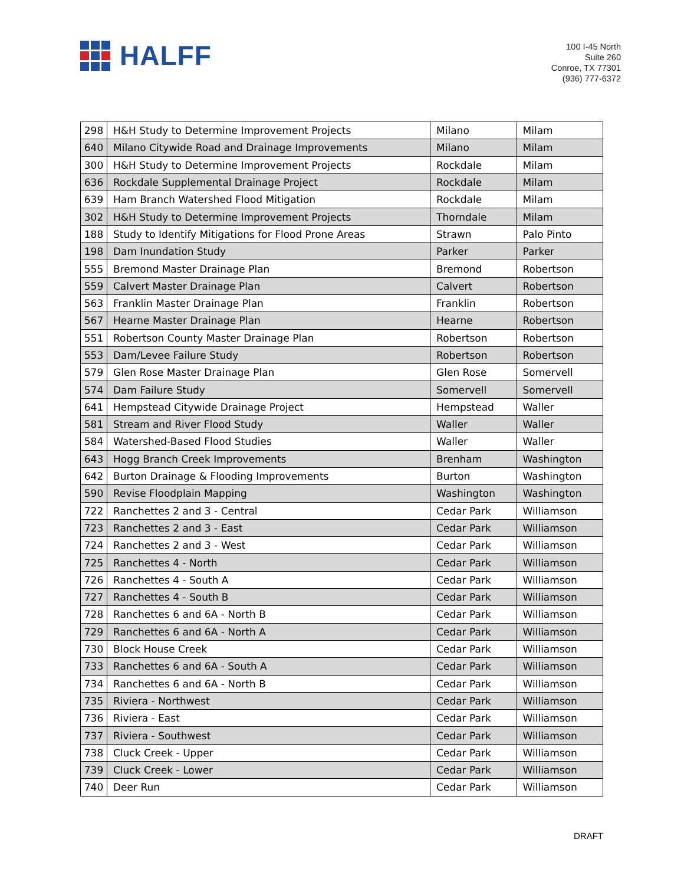HALFF
100 I-45 North
Suite 260
Conroe, TX 77301
(936) 777-6372
| 298 | H&H Study to Determine Improvement Projects | Milano | Milam |
| 640 | Milano Citywide Road and Drainage Improvements | Milano | Milam |
| 300 | H&H Study to Determine Improvement Projects | Rockdale | Milam |
| 636 | Rockdale Supplemental Drainage Project | Rockdale | Milam |
| 639 | Ham Branch Watershed Flood Mitigation | Rockdale | Milam |
| 302 | H&H Study to Determine Improvement Projects | Thorndale | Milam |
| 188 | Study to Identify Mitigations for Flood Prone Areas | Strawn | Palo Pinto |
| 198 | Dam Inundation Study | Parker | Parker |
| 555 | Bremond Master Drainage Plan | Bremond | Robertson |
| 559 | Calvert Master Drainage Plan | Calvert | Robertson |
| 563 | Franklin Master Drainage Plan | Franklin | Robertson |
| 567 | Hearne Master Drainage Plan | Hearne | Robertson |
| 551 | Robertson County Master Drainage Plan | Robertson | Robertson |
| 553 | Dam/Levee Failure Study | Robertson | Robertson |
| 579 | Glen Rose Master Drainage Plan | Glen Rose | Somervell |
| 574 | Dam Failure Study | Somervell | Somervell |
| 641 | Hempstead Citywide Drainage Project | Hempstead | Waller |
| 581 | Stream and River Flood Study | Waller | Waller |
| 584 | Watershed-Based Flood Studies | Waller | Waller |
| 643 | Hogg Branch Creek Improvements | Brenham | Washington |
| 642 | Burton Drainage & Flooding Improvements | Burton | Washington |
| 590 | Revise Floodplain Mapping | Washington | Washington |
| 722 | Ranchettes 2 and 3 - Central | Cedar Park | Williamson |
| 723 | Ranchettes 2 and 3 - East | Cedar Park | Williamson |
| 724 | Ranchettes 2 and 3 - West | Cedar Park | Williamson |
| 725 | Ranchettes 4 - North | Cedar Park | Williamson |
| 726 | Ranchettes 4 - South A | Cedar Park | Williamson |
| 727 | Ranchettes 4 - South B | Cedar Park | Williamson |
| 728 | Ranchettes 6 and 6A - North B | Cedar Park | Williamson |
| 729 | Ranchettes 6 and 6A - North A | Cedar Park | Williamson |
| 730 | Block House Creek | Cedar Park | Williamson |
| 733 | Ranchettes 6 and 6A - South A | Cedar Park | Williamson |
| 734 | Ranchettes 6 and 6A - North B | Cedar Park | Williamson |
| 735 | Riviera - Northwest | Cedar Park | Williamson |
| 736 | Riviera - East | Cedar Park | Williamson |
| 737 | Riviera - Southwest | Cedar Park | Williamson |
| 738 | Cluck Creek - Upper | Cedar Park | Williamson |
| 739 | Cluck Creek - Lower | Cedar Park | Williamson |
| 740 | Deer Run | Cedar Park | Williamson |
DRAFT